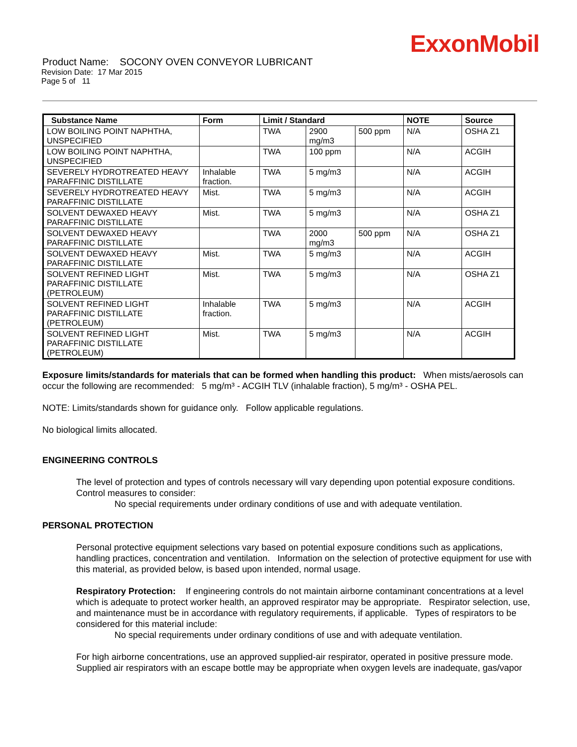ExxonMobil
Product Name: SOCONY OVEN CONVEYOR LUBRICANT
Revision Date: 17 Mar 2015
Page 5 of 11
| Substance Name | Form | Limit / Standard | | | NOTE | Source |
| --- | --- | --- | --- | --- | --- | --- |
| LOW BOILING POINT NAPHTHA, UNSPECIFIED | | TWA | 2900 mg/m3 | 500 ppm | N/A | OSHA Z1 |
| LOW BOILING POINT NAPHTHA, UNSPECIFIED | | TWA | 100 ppm | | N/A | ACGIH |
| SEVERELY HYDROTREATED HEAVY PARAFFINIC DISTILLATE | Inhalable fraction. | TWA | 5 mg/m3 | | N/A | ACGIH |
| SEVERELY HYDROTREATED HEAVY PARAFFINIC DISTILLATE | Mist. | TWA | 5 mg/m3 | | N/A | ACGIH |
| SOLVENT DEWAXED HEAVY PARAFFINIC DISTILLATE | Mist. | TWA | 5 mg/m3 | | N/A | OSHA Z1 |
| SOLVENT DEWAXED HEAVY PARAFFINIC DISTILLATE | | TWA | 2000 mg/m3 | 500 ppm | N/A | OSHA Z1 |
| SOLVENT DEWAXED HEAVY PARAFFINIC DISTILLATE | Mist. | TWA | 5 mg/m3 | | N/A | ACGIH |
| SOLVENT REFINED LIGHT PARAFFINIC DISTILLATE (PETROLEUM) | Mist. | TWA | 5 mg/m3 | | N/A | OSHA Z1 |
| SOLVENT REFINED LIGHT PARAFFINIC DISTILLATE (PETROLEUM) | Inhalable fraction. | TWA | 5 mg/m3 | | N/A | ACGIH |
| SOLVENT REFINED LIGHT PARAFFINIC DISTILLATE (PETROLEUM) | Mist. | TWA | 5 mg/m3 | | N/A | ACGIH |
Exposure limits/standards for materials that can be formed when handling this product: When mists/aerosols can occur the following are recommended: 5 mg/m³ - ACGIH TLV (inhalable fraction), 5 mg/m³ - OSHA PEL.
NOTE: Limits/standards shown for guidance only. Follow applicable regulations.
No biological limits allocated.
ENGINEERING CONTROLS
The level of protection and types of controls necessary will vary depending upon potential exposure conditions. Control measures to consider:
No special requirements under ordinary conditions of use and with adequate ventilation.
PERSONAL PROTECTION
Personal protective equipment selections vary based on potential exposure conditions such as applications, handling practices, concentration and ventilation. Information on the selection of protective equipment for use with this material, as provided below, is based upon intended, normal usage.
Respiratory Protection: If engineering controls do not maintain airborne contaminant concentrations at a level which is adequate to protect worker health, an approved respirator may be appropriate. Respirator selection, use, and maintenance must be in accordance with regulatory requirements, if applicable. Types of respirators to be considered for this material include:
No special requirements under ordinary conditions of use and with adequate ventilation.
For high airborne concentrations, use an approved supplied-air respirator, operated in positive pressure mode. Supplied air respirators with an escape bottle may be appropriate when oxygen levels are inadequate, gas/vapor